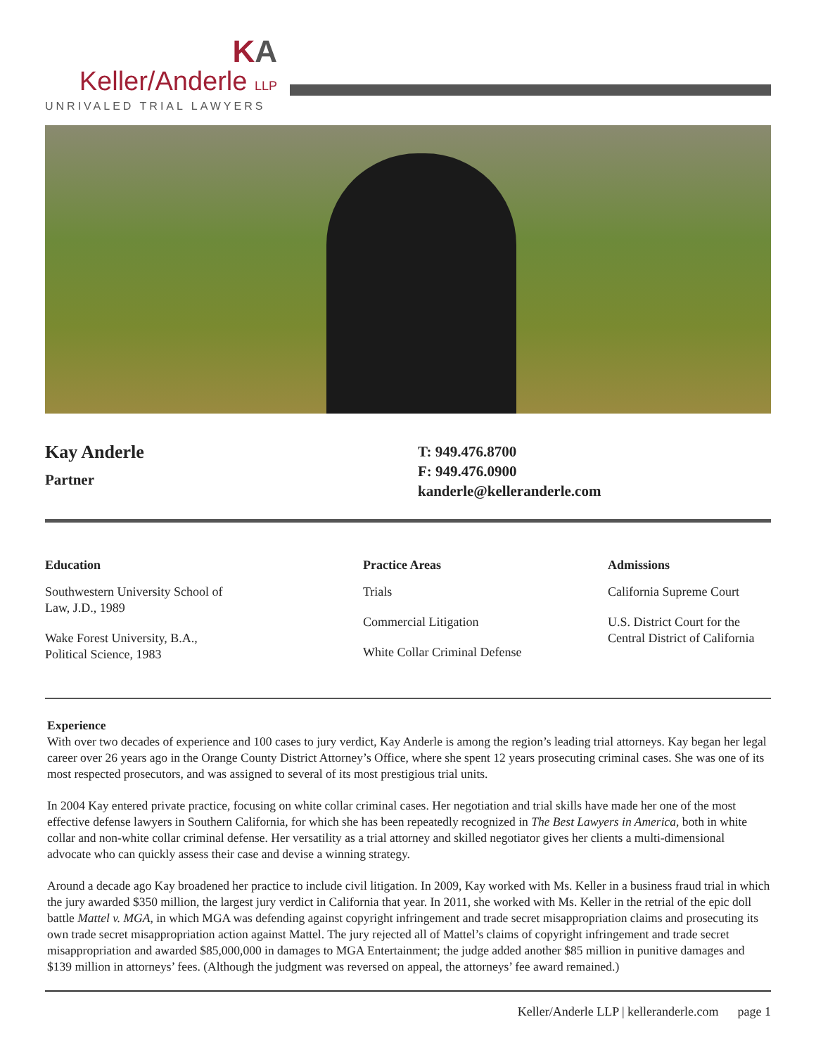KA
Keller/Anderle LLP
UNRIVALED TRIAL LAWYERS
Kay Anderle
Partner
T: 949.476.8700
F: 949.476.0900
kanderle@kelleranderle.com
Education
Southwestern University School of
Law, J.D., 1989
Wake Forest University, B.A.,
Political Science, 1983
Practice Areas
Trials
Commercial Litigation
White Collar Criminal Defense
Admissions
California Supreme Court
U.S. District Court for the
Central District of California
Experience
With over two decades of experience and 100 cases to jury verdict, Kay Anderle is among the region’s leading trial attorneys. Kay began her legal career over 26 years ago in the Orange County District Attorney’s Office, where she spent 12 years prosecuting criminal cases. She was one of its most respected prosecutors, and was assigned to several of its most prestigious trial units.
In 2004 Kay entered private practice, focusing on white collar criminal cases. Her negotiation and trial skills have made her one of the most effective defense lawyers in Southern California, for which she has been repeatedly recognized in The Best Lawyers in America, both in white collar and non-white collar criminal defense. Her versatility as a trial attorney and skilled negotiator gives her clients a multi-dimensional advocate who can quickly assess their case and devise a winning strategy.
Around a decade ago Kay broadened her practice to include civil litigation. In 2009, Kay worked with Ms. Keller in a business fraud trial in which the jury awarded $350 million, the largest jury verdict in California that year. In 2011, she worked with Ms. Keller in the retrial of the epic doll battle Mattel v. MGA, in which MGA was defending against copyright infringement and trade secret misappropriation claims and prosecuting its own trade secret misappropriation action against Mattel. The jury rejected all of Mattel’s claims of copyright infringement and trade secret misappropriation and awarded $85,000,000 in damages to MGA Entertainment; the judge added another $85 million in punitive damages and $139 million in attorneys’ fees. (Although the judgment was reversed on appeal, the attorneys’ fee award remained.)
Keller/Anderle LLP | kelleranderle.com page 1